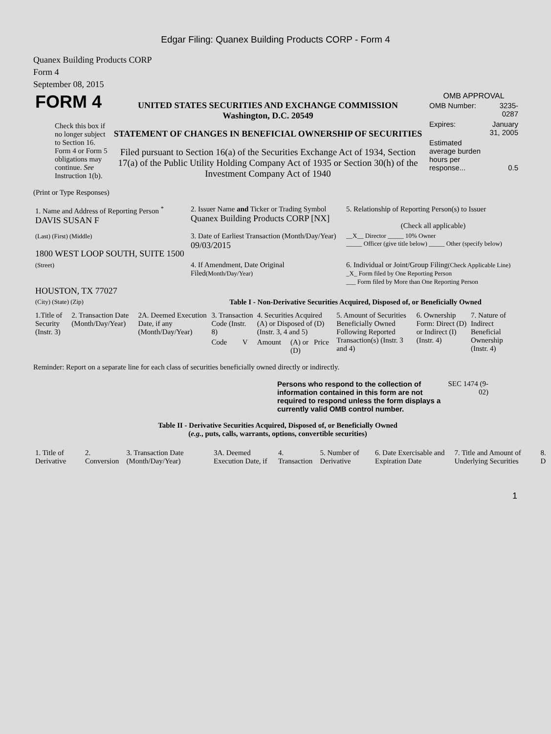Edgar Filing: Quanex Building Products CORP - Form 4
Quanex Building Products CORP
Form 4
September 08, 2015
| FORM 4 Check this box if no longer subject to Section 16. Form 4 or Form 5 obligations may continue. See Instruction 1(b). | UNITED STATES SECURITIES AND EXCHANGE COMMISSION Washington, D.C. 20549 STATEMENT OF CHANGES IN BENEFICIAL OWNERSHIP OF SECURITIES Filed pursuant to Section 16(a) of the Securities Exchange Act of 1934, Section 17(a) of the Public Utility Holding Company Act of 1935 or Section 30(h) of the Investment Company Act of 1940 | OMB APPROVAL / OMB Number: / 3235-0287 / / Expires: / January 31, 2005 / / Estimated average burden hours per response... / 0.5 / |
(Print or Type Responses)
| 1. Name and Address of Reporting Person <sup>*</sup> DAVIS SUSAN F | 2. Issuer Name and Ticker or Trading Symbol Quanex Building Products CORP [NX] | 5. Relationship of Reporting Person(s) to Issuer (Check all applicable) |
| (Last) (First) (Middle) 1800 WEST LOOP SOUTH, SUITE 1500 | 3. Date of Earliest Transaction (Month/Day/Year) 09/03/2015 | __X__ Director _____ 10% Owner _____ Officer (give title below) _____ Other (specify below) |
| (Street) HOUSTON, TX 77027 | 4. If Amendment, Date Original Filed (Month/Day/Year) | 6. Individual or Joint/Group Filing (Check Applicable Line) _X_ Form filed by One Reporting Person ___ Form filed by More than One Reporting Person |
| (City) (State) (Zip) | Table I - Non-Derivative Securities Acquired, Disposed of, or Beneficially Owned | |
| 1.Title of Security (Instr. 3) | 2. Transaction Date (Month/Day/Year) | 2A. Deemed Execution Date, if any (Month/Day/Year) | 3. Transaction Code (Instr. 8) | | 4. Securities Acquired (A) or Disposed of (D) (Instr. 3, 4 and 5) | | | 5. Amount of Securities Beneficially Owned Following Reported Transaction(s) (Instr. 3 and 4) | 6. Ownership Form: Direct (D) or Indirect (I) (Instr. 4) | 7. Nature of Indirect Beneficial Ownership (Instr. 4) |
| --- | --- | --- | --- | --- | --- | --- | --- | --- | --- | --- |
| | | | Code | V | Amount | (A) or (D) | Price | | | |
Reminder: Report on a separate line for each class of securities beneficially owned directly or indirectly.
| Persons who respond to the collection of information contained in this form are not required to respond unless the form displays a currently valid OMB control number. | SEC 1474 (9-02) |
Table II - Derivative Securities Acquired, Disposed of, or Beneficially Owned
(e.g., puts, calls, warrants, options, convertible securities)
| 1. Title of Derivative | 2. Conversion | 3. Transaction Date (Month/Day/Year) | 3A. Deemed Execution Date, if | 4. Transaction | 5. Number of Derivative | 6. Date Exercisable and Expiration Date | 7. Title and Amount of Underlying Securities | 8. D |
| --- | --- | --- | --- | --- | --- | --- | --- | --- |
1